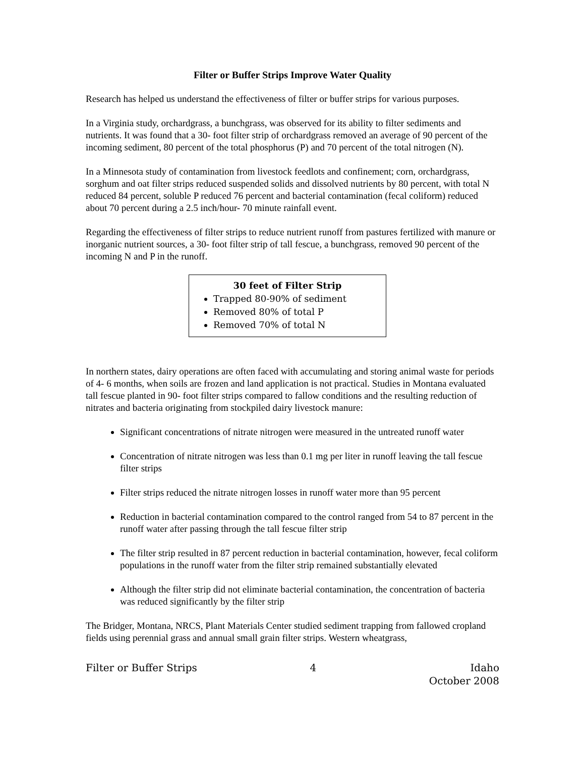Filter or Buffer Strips Improve Water Quality
Research has helped us understand the effectiveness of filter or buffer strips for various purposes.
In a Virginia study, orchardgrass, a bunchgrass, was observed for its ability to filter sediments and nutrients. It was found that a 30- foot filter strip of orchardgrass removed an average of 90 percent of the incoming sediment, 80 percent of the total phosphorus (P) and 70 percent of the total nitrogen (N).
In a Minnesota study of contamination from livestock feedlots and confinement; corn, orchardgrass, sorghum and oat filter strips reduced suspended solids and dissolved nutrients by 80 percent, with total N reduced 84 percent, soluble P reduced 76 percent and bacterial contamination (fecal coliform) reduced about 70 percent during a 2.5 inch/hour- 70 minute rainfall event.
Regarding the effectiveness of filter strips to reduce nutrient runoff from pastures fertilized with manure or inorganic nutrient sources, a 30- foot filter strip of tall fescue, a bunchgrass, removed 90 percent of the incoming N and P in the runoff.
30 feet of Filter Strip
Trapped 80-90% of sediment
Removed 80% of total P
Removed 70% of total N
In northern states, dairy operations are often faced with accumulating and storing animal waste for periods of 4- 6 months, when soils are frozen and land application is not practical. Studies in Montana evaluated tall fescue planted in 90- foot filter strips compared to fallow conditions and the resulting reduction of nitrates and bacteria originating from stockpiled dairy livestock manure:
Significant concentrations of nitrate nitrogen were measured in the untreated runoff water
Concentration of nitrate nitrogen was less than 0.1 mg per liter in runoff leaving the tall fescue filter strips
Filter strips reduced the nitrate nitrogen losses in runoff water more than 95 percent
Reduction in bacterial contamination compared to the control ranged from 54 to 87 percent in the runoff water after passing through the tall fescue filter strip
The filter strip resulted in 87 percent reduction in bacterial contamination, however, fecal coliform populations in the runoff water from the filter strip remained substantially elevated
Although the filter strip did not eliminate bacterial contamination, the concentration of bacteria was reduced significantly by the filter strip
The Bridger, Montana, NRCS, Plant Materials Center studied sediment trapping from fallowed cropland fields using perennial grass and annual small grain filter strips. Western wheatgrass,
Filter or Buffer Strips 4 Idaho
October 2008